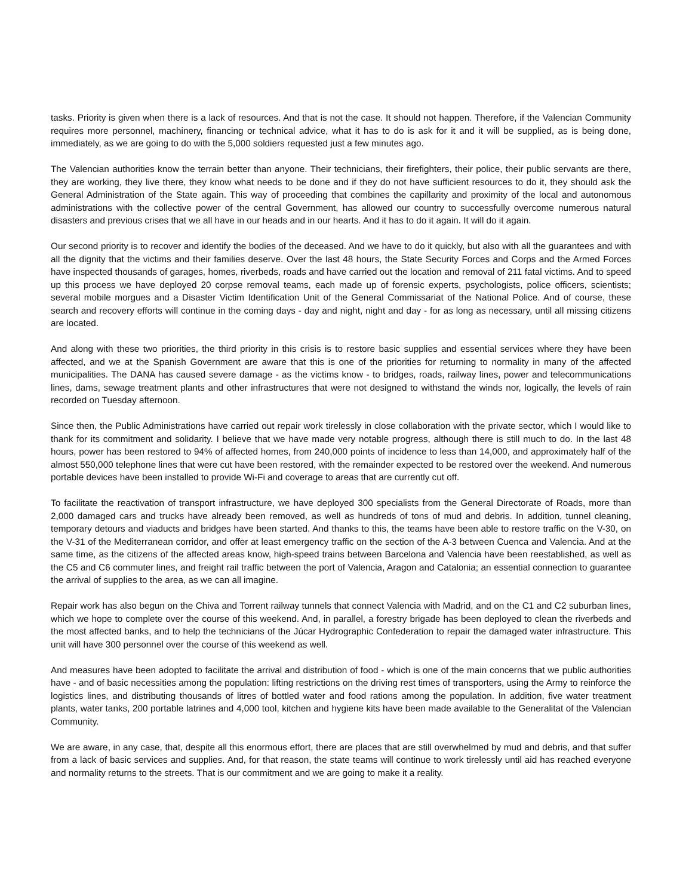tasks. Priority is given when there is a lack of resources. And that is not the case. It should not happen. Therefore, if the Valencian Community requires more personnel, machinery, financing or technical advice, what it has to do is ask for it and it will be supplied, as is being done, immediately, as we are going to do with the 5,000 soldiers requested just a few minutes ago.
The Valencian authorities know the terrain better than anyone. Their technicians, their firefighters, their police, their public servants are there, they are working, they live there, they know what needs to be done and if they do not have sufficient resources to do it, they should ask the General Administration of the State again. This way of proceeding that combines the capillarity and proximity of the local and autonomous administrations with the collective power of the central Government, has allowed our country to successfully overcome numerous natural disasters and previous crises that we all have in our heads and in our hearts. And it has to do it again. It will do it again.
Our second priority is to recover and identify the bodies of the deceased. And we have to do it quickly, but also with all the guarantees and with all the dignity that the victims and their families deserve. Over the last 48 hours, the State Security Forces and Corps and the Armed Forces have inspected thousands of garages, homes, riverbeds, roads and have carried out the location and removal of 211 fatal victims. And to speed up this process we have deployed 20 corpse removal teams, each made up of forensic experts, psychologists, police officers, scientists; several mobile morgues and a Disaster Victim Identification Unit of the General Commissariat of the National Police. And of course, these search and recovery efforts will continue in the coming days - day and night, night and day - for as long as necessary, until all missing citizens are located.
And along with these two priorities, the third priority in this crisis is to restore basic supplies and essential services where they have been affected, and we at the Spanish Government are aware that this is one of the priorities for returning to normality in many of the affected municipalities. The DANA has caused severe damage - as the victims know - to bridges, roads, railway lines, power and telecommunications lines, dams, sewage treatment plants and other infrastructures that were not designed to withstand the winds nor, logically, the levels of rain recorded on Tuesday afternoon.
Since then, the Public Administrations have carried out repair work tirelessly in close collaboration with the private sector, which I would like to thank for its commitment and solidarity. I believe that we have made very notable progress, although there is still much to do. In the last 48 hours, power has been restored to 94% of affected homes, from 240,000 points of incidence to less than 14,000, and approximately half of the almost 550,000 telephone lines that were cut have been restored, with the remainder expected to be restored over the weekend. And numerous portable devices have been installed to provide Wi-Fi and coverage to areas that are currently cut off.
To facilitate the reactivation of transport infrastructure, we have deployed 300 specialists from the General Directorate of Roads, more than 2,000 damaged cars and trucks have already been removed, as well as hundreds of tons of mud and debris. In addition, tunnel cleaning, temporary detours and viaducts and bridges have been started. And thanks to this, the teams have been able to restore traffic on the V-30, on the V-31 of the Mediterranean corridor, and offer at least emergency traffic on the section of the A-3 between Cuenca and Valencia. And at the same time, as the citizens of the affected areas know, high-speed trains between Barcelona and Valencia have been reestablished, as well as the C5 and C6 commuter lines, and freight rail traffic between the port of Valencia, Aragon and Catalonia; an essential connection to guarantee the arrival of supplies to the area, as we can all imagine.
Repair work has also begun on the Chiva and Torrent railway tunnels that connect Valencia with Madrid, and on the C1 and C2 suburban lines, which we hope to complete over the course of this weekend. And, in parallel, a forestry brigade has been deployed to clean the riverbeds and the most affected banks, and to help the technicians of the Júcar Hydrographic Confederation to repair the damaged water infrastructure. This unit will have 300 personnel over the course of this weekend as well.
And measures have been adopted to facilitate the arrival and distribution of food - which is one of the main concerns that we public authorities have - and of basic necessities among the population: lifting restrictions on the driving rest times of transporters, using the Army to reinforce the logistics lines, and distributing thousands of litres of bottled water and food rations among the population. In addition, five water treatment plants, water tanks, 200 portable latrines and 4,000 tool, kitchen and hygiene kits have been made available to the Generalitat of the Valencian Community.
We are aware, in any case, that, despite all this enormous effort, there are places that are still overwhelmed by mud and debris, and that suffer from a lack of basic services and supplies. And, for that reason, the state teams will continue to work tirelessly until aid has reached everyone and normality returns to the streets. That is our commitment and we are going to make it a reality.